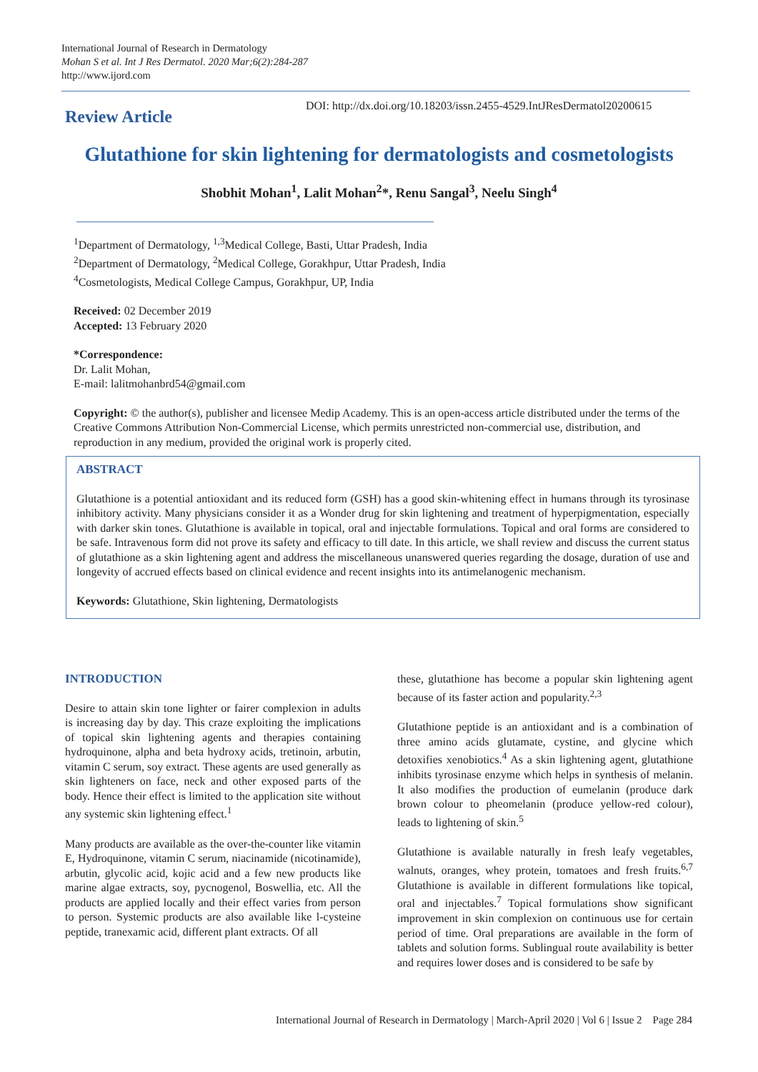International Journal of Research in Dermatology
Mohan S et al. Int J Res Dermatol. 2020 Mar;6(2):284-287
http://www.ijord.com
Review Article
DOI: http://dx.doi.org/10.18203/issn.2455-4529.IntJResDermatol20200615
Glutathione for skin lightening for dermatologists and cosmetologists
Shobhit Mohan<sup>1</sup>, Lalit Mohan<sup>2</sup>*, Renu Sangal<sup>3</sup>, Neelu Singh<sup>4</sup>
<sup>1</sup> Department of Dermatology, <sup>1,3</sup>Medical College, Basti, Uttar Pradesh, India
<sup>2</sup> Department of Dermatology, <sup>2</sup>Medical College, Gorakhpur, Uttar Pradesh, India
<sup>4</sup> Cosmetologists, Medical College Campus, Gorakhpur, UP, India
Received: 02 December 2019
Accepted: 13 February 2020
*Correspondence:
Dr. Lalit Mohan,
E-mail: lalitmohanbrd54@gmail.com
Copyright: © the author(s), publisher and licensee Medip Academy. This is an open-access article distributed under the terms of the Creative Commons Attribution Non-Commercial License, which permits unrestricted non-commercial use, distribution, and reproduction in any medium, provided the original work is properly cited.
ABSTRACT
Glutathione is a potential antioxidant and its reduced form (GSH) has a good skin-whitening effect in humans through its tyrosinase inhibitory activity. Many physicians consider it as a Wonder drug for skin lightening and treatment of hyperpigmentation, especially with darker skin tones. Glutathione is available in topical, oral and injectable formulations. Topical and oral forms are considered to be safe. Intravenous form did not prove its safety and efficacy to till date. In this article, we shall review and discuss the current status of glutathione as a skin lightening agent and address the miscellaneous unanswered queries regarding the dosage, duration of use and longevity of accrued effects based on clinical evidence and recent insights into its antimelanogenic mechanism.
Keywords: Glutathione, Skin lightening, Dermatologists
INTRODUCTION
Desire to attain skin tone lighter or fairer complexion in adults is increasing day by day. This craze exploiting the implications of topical skin lightening agents and therapies containing hydroquinone, alpha and beta hydroxy acids, tretinoin, arbutin, vitamin C serum, soy extract. These agents are used generally as skin lighteners on face, neck and other exposed parts of the body. Hence their effect is limited to the application site without any systemic skin lightening effect.<sup>1</sup>
Many products are available as the over-the-counter like vitamin E, Hydroquinone, vitamin C serum, niacinamide (nicotinamide), arbutin, glycolic acid, kojic acid and a few new products like marine algae extracts, soy, pycnogenol, Boswellia, etc. All the products are applied locally and their effect varies from person to person. Systemic products are also available like l-cysteine peptide, tranexamic acid, different plant extracts. Of all
these, glutathione has become a popular skin lightening agent because of its faster action and popularity.<sup>2,3</sup>
Glutathione peptide is an antioxidant and is a combination of three amino acids glutamate, cystine, and glycine which detoxifies xenobiotics.<sup>4</sup> As a skin lightening agent, glutathione inhibits tyrosinase enzyme which helps in synthesis of melanin. It also modifies the production of eumelanin (produce dark brown colour to pheomelanin (produce yellow-red colour), leads to lightening of skin.<sup>5</sup>
Glutathione is available naturally in fresh leafy vegetables, walnuts, oranges, whey protein, tomatoes and fresh fruits.<sup>6,7</sup> Glutathione is available in different formulations like topical, oral and injectables.<sup>7</sup> Topical formulations show significant improvement in skin complexion on continuous use for certain period of time. Oral preparations are available in the form of tablets and solution forms. Sublingual route availability is better and requires lower doses and is considered to be safe by
International Journal of Research in Dermatology | March-April 2020 | Vol 6 | Issue 2 Page 284